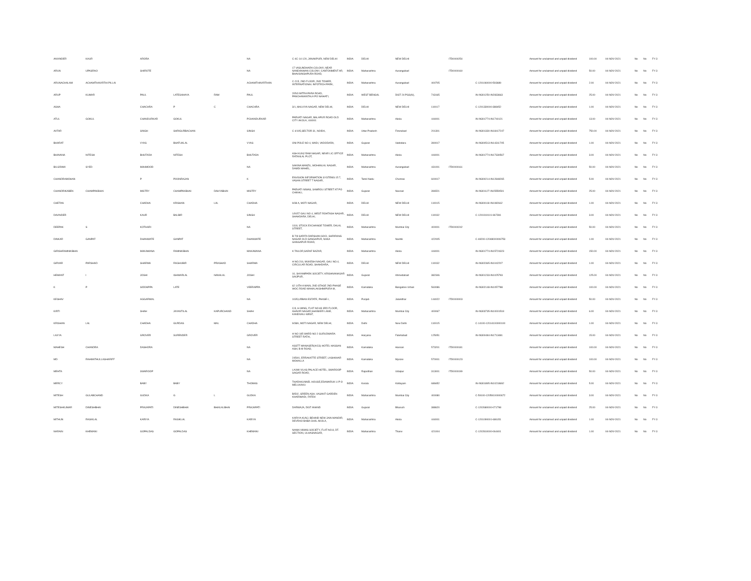| ANVINDER | KAUR | ARORA | | | NA | C-4C-14-120, JANAKPURI, NEW DELHI | INDIA | DELHI | NEW DELHI | | ITD0000254 | | Amount for unclaimed and unpaid dividend | 100.00 | 04-NOV-2021 | No | No | FY-3 |
| ARUN | UPASRAO | SHIROTE | | | NA | 17 VASUNDHARA COLONY, NEAR NANDANWAN COLONY, CANTONMENT AR, BHAVSINGHPURA ROAD, | INDIA | Maharashtra | Aurangabad | | ITD0000160 | | Amount for unclaimed and unpaid dividend | 50.00 | 04-NOV-2021 | No | No | FY-3 |
| ARUNACHALAM | ACHAMTHAVIRTHI PILLAI | | | | ACHAMTHAVIRTHAN | C-215, 2ND FLOOR, 2ND TOWER, INTERNATIONAL INFOTECH PARK, | INDIA | Maharashtra | Aurangabad | 400705 | | C-1201060000-593689 | Amount for unclaimed and unpaid dividend | 2.00 | 04-NOV-2021 | No | No | FY-3 |
| ARUP | KUMAR | PAUL | LATESAHAYA | RAM | PAUL | 205/3 MITRA PARA ROAD, PANCHANANTALA PO NAIHATI, | INDIA | WEST BENGAL | DIST 24 PGS(N), | 743165 | | IN-IN301250-IN2833663 | Amount for unclaimed and unpaid dividend | 25.00 | 04-NOV-2021 | No | No | FY-3 |
| ASHA | | CHACHRA | P | C | CHACHRA | 3/1, MALVIYA NAGAR, NEW DELHI, | INDIA | DELHI | NEW DELHI | 110017 | | C-1201330000-388452 | Amount for unclaimed and unpaid dividend | 1.00 | 04-NOV-2021 | No | No | FY-3 |
| ATUL | GOKUL | CHANDURKAR | GOKUL | | PCHANDURKAR | PARVATI NAGAR, BALAPUR ROAD OLD CITY AKOLA, 444001 | INDIA | Maharashtra | Akola | 444001 | | IN-IN301774-IN1740121 | Amount for unclaimed and unpaid dividend | 13.00 | 04-NOV-2021 | No | No | FY-3 |
| AVTAR | | SINGH | SHRIGURBACHAN | | SINGH | C 4/105,SECTOR 31, NOIDA, | INDIA | Uttar Pradesh | Firozabad | 201301 | | IN-IN301330-IN18417247 | Amount for unclaimed and unpaid dividend | 750.00 | 04-NOV-2021 | No | No | FY-3 |
| BHARAT | | VYAS | BHATUKLAL | | VYAS | ONI POLE NO 4, WADI, VADODARA, | INDIA | Gujarat | Vadodara | 390017 | | IN-IN300513-IN14311705 | Amount for unclaimed and unpaid dividend | 1.00 | 04-NOV-2021 | No | No | FY-3 |
| BHAVANA | NITESH | BHUTADA | NITESH | | BHUTADA | ASH KUNJ RAM NAGAR, NEAR LIC OFFICE RATANLAL PLOT, | INDIA | Maharashtra | Akola | 444001 | | IN-IN301774-IN17330567 | Amount for unclaimed and unpaid dividend | 3.00 | 04-NOV-2021 | No | No | FY-3 |
| BILGRAMI | SYED | MAHMOOD | | | NA | SAKINA MANZIL, MOHANLAL NAGAR, DAMDI MAHEL, | INDIA | Maharashtra | Aurangabad | 431001 | ITD0000161 | | Amount for unclaimed and unpaid dividend | 50.00 | 04-NOV-2021 | No | No | FY-3 |
| CHANDRAMOHAN | | P | POONRAJAN | | K | ENVISION INFORMATION SYSTEMS 15 7, VASAN STREET T NAGAR, | INDIA | Tamil Nadu | Chennai | 600017 | | IN-IN300214-IN12848265 | Amount for unclaimed and unpaid dividend | 5.00 | 04-NOV-2021 | No | No | FY-3 |
| CHANDRIKABEN | CHAMPAKBHAI | MISTRY | CHAMPAKBHAI | DAHYABHAI | MISTRY | PARVATI NIWAS, SAMROLI STREET AT PO CHIKHLI, | INDIA | Gujarat | Navsari | 396521 | | IN-IN301127-IN15559591 | Amount for unclaimed and unpaid dividend | 25.00 | 04-NOV-2021 | No | No | FY-3 |
| CHETAN | | CHADHA | KRISHAN | LAL | CHADHA | 9/38 A, MOTI NAGAR, | INDIA | DELHI | NEW DELHI | 110015 | | IN-IN300118-IN1082662 | Amount for unclaimed and unpaid dividend | 1.00 | 04-NOV-2021 | No | No | FY-3 |
| DAVINDER | | KAUR | BALBIR | | SINGH | 1/9157 GALI NO 4, WEST ROHTASH NAGAR, SHAHDARA, DELHI, | INDIA | DELHI | NEW DELHI | 110032 | | C-1201910101-967391 | Amount for unclaimed and unpaid dividend | 3.00 | 04-NOV-2021 | No | No | FY-3 |
| DEEPAK | S | KOTHARI | | | NA | 1118, STOCK EXCHANGE TOWER, DALAL STREET, | INDIA | Maharashtra | Mumbai City | 400001 | ITD0000242 | | Amount for unclaimed and unpaid dividend | 50.00 | 04-NOV-2021 | No | No | FY-3 |
| DINKAR | GANPAT | DHANWATE | GANPAT | | DHANWATE | B 7/8 SARITA DARSHAN SOCI, SHRIRANG NAGAR OLD GANGAPUR, NAKA GANGAPUR ROAD, | INDIA | Maharashtra | Nashik | 422005 | | C-48200-12048000006753 | Amount for unclaimed and unpaid dividend | 1.00 | 04-NOV-2021 | No | No | FY-3 |
| GIRISHRAMNIKBHAI | | MAKAWANA | RAMNIKBHAI | | MAKAWANA | K TAILOR,SARAF BAZAR, | INDIA | Maharashtra | Akola | 444001 | | IN-IN301774-IN15724323 | Amount for unclaimed and unpaid dividend | 150.00 | 04-NOV-2021 | No | No | FY-3 |
| GIRVAR | PARSHAD | SHARMA | RAGHUBIR | PRASHAD | SHARMA | H NO.216, MUKESH NAGAR, GALI NO.4, CIRCULAR ROAD, SHAHDARA, | INDIA | DELHI | NEW DELHI | 110032 | | IN-IN302365-IN1042207 | Amount for unclaimed and unpaid dividend | 1.00 | 04-NOV-2021 | No | No | FY-3 |
| HEMANT | I | JOSHI | ISHWARLAL | NANALAL | JOSHI | 10, SHYAMPARK SOCIETY, KRISHNANAGAR SAIJPUR, | INDIA | Gujarat | Ahmedabad | 382346 | | IN-IN301233-IN1025793 | Amount for unclaimed and unpaid dividend | 125.00 | 04-NOV-2021 | No | No | FY-3 |
| K | P | SIDDAPPA | LATE | | VEERAPPA | 62 14TH A MAIN, 2ND STAGE 2ND PHASE WOC ROAD MAHALAKSHMIPURA M, | INDIA | Karnataka | Bangalore Urban | 560086 | | IN-IN302148-IN1057788 | Amount for unclaimed and unpaid dividend | 100.00 | 04-NOV-2021 | No | No | FY-3 |
| KESHAV | | AGGARWAL | | | NA | 1035,URBAN ESTATE, PHASE-I, | INDIA | Punjab | Jalandhar | 144022 | ITD0000003 | | Amount for unclaimed and unpaid dividend | 50.00 | 04-NOV-2021 | No | No | FY-3 |
| KIRTI | | SHAH | JAYANTILAL | KAPURCHAND | SHAH | C/3, H-WING, FLAT NO.83 3RD FLOOR, AHAVIR NAGAR,SHANKER LANE, KANDIVALI-WEST, | INDIA | Maharashtra | Mumbai City | 400067 | | IN-IN303735-IN10001518 | Amount for unclaimed and unpaid dividend | 6.00 | 04-NOV-2021 | No | No | FY-3 |
| KRISHAN | LAL | CHADHA | GURDAS | MAL | CHADHA | 9/38A, MOTI NAGAR, NEW DELHI, | INDIA | Delhi | New Delhi | 110015 | | C-14100-12014100000100 | Amount for unclaimed and unpaid dividend | 1.00 | 04-NOV-2021 | No | No | FY-3 |
| LAXYA | | GROVER | SURENDER | | GROVER | H NO 185 WARD NO 2 GURUDWARA STREET RATIA, | INDIA | Haryana | Fatehabad | 125051 | | IN-IN300484-IN1713481 | Amount for unclaimed and unpaid dividend | 15.00 | 04-NOV-2021 | No | No | FY-3 |
| MAHESH | CHANDRA | DASHORA | | | NA | ASSTT MANAGER(A/CS) HOTEL HASSAN ASH, B M ROAD, | INDIA | Karnataka | Hassan | 573201 | ITD0000181 | | Amount for unclaimed and unpaid dividend | 100.00 | 04-NOV-2021 | No | No | FY-3 |
| MD | RAHMATHULLASHARIFF | | | | NA | 2459/1, ERRAKATTE STREET, LASHKHAR MOHALLA | INDIA | Karnataka | Mysore | 570001 | ITD0000123 | | Amount for unclaimed and unpaid dividend | 100.00 | 04-NOV-2021 | No | No | FY-3 |
| MEHTA | | SWAROOP | | | NA | LAXMI VILAS PALACE HOTEL, SWAROOP SAGAR ROAD, | INDIA | Rajasthan | Udaipur | 313001 | ITD0000199 | | Amount for unclaimed and unpaid dividend | 50.00 | 04-NOV-2021 | No | No | FY-3 |
| MERCY | | BABY | BABY | | THOMAS | THARAKUNNEL HOUSE,EDAMARUK U P O MELUKAVU | INDIA | Kerala | Kottayam | 686652 | | IN-IN301895-IN10218692 | Amount for unclaimed and unpaid dividend | 5.00 | 04-NOV-2021 | No | No | FY-3 |
| MITESH | GULABCHAND | GUDKA | G | L | GUDKA | B/502, GREEN ASH, VASANT GARDEN KHARIWADI, FATEH | INDIA | Maharashtra | Mumbai City | 400080 | | C-59100-12059100000672 | Amount for unclaimed and unpaid dividend | 3.00 | 04-NOV-2021 | No | No | FY-3 |
| MITESHKUMAR | DINESHBHAI | PRAJAPATI | DINESHBHAI | BHAILALBHAI | PRAJAPATI | DARWAJA, DIST ANAND | INDIA | Gujarat | Bharuch | 388620 | | C-1202680000-071798 | Amount for unclaimed and unpaid dividend | 25.00 | 04-NOV-2021 | No | No | FY-3 |
| MITHUN | RASIKLAL | KARIYA | RASIKLAL | | KARIYA | KARIYA KUNJ, BEHIND NEW JAIN MANDIR, DEVRAO BABA CHAL AKOLA, | INDIA | Maharashtra | Akola | 444001 | | C-1201090001-686151 | Amount for unclaimed and unpaid dividend | 1.00 | 04-NOV-2021 | No | No | FY-3 |
| NARAIN | KHEMANI | GOPALDAS | GOPALDAS | | KHEMANI | NANIK NIWAS SOCIETY, FLAT NO.8, DT. SECTION, ULHASNAGAR, | INDIA | Maharashtra | Thane | 421004 | | C-1202810000-064401 | Amount for unclaimed and unpaid dividend | 1.00 | 04-NOV-2021 | No | No | FY-3 |